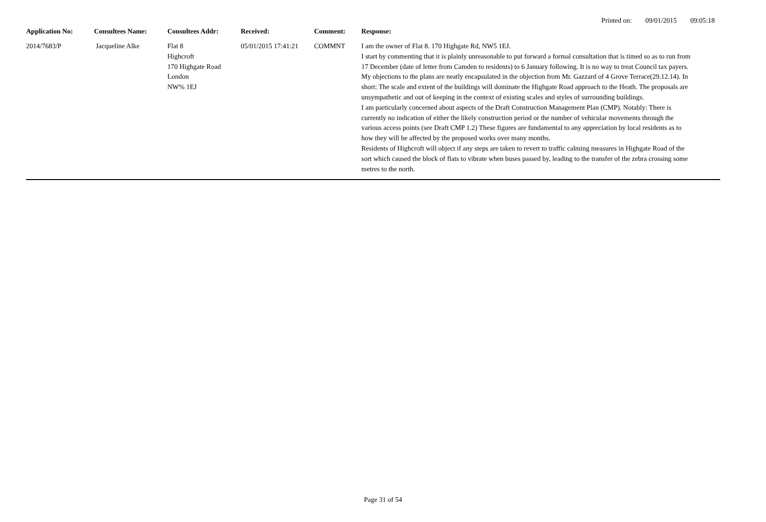Printed on: 09/01/2015 09:05:18
| Application No: | Consultees Name: | Consultees Addr: | Received: | Comment: | Response: |
| --- | --- | --- | --- | --- | --- |
| 2014/7683/P | Jacqueline Alke | Flat 8 Highcroft 170 Highgate Road London NW% 1EJ | 05/01/2015 17:41:21 | COMMNT | I am the owner of Flat 8. 170 Highgate Rd, NW5 1EJ. I start by commenting that it is plainly unreasonable to put forward a formal consultation that is timed so as to run from 17 December (date of letter from Camden to residents) to 6 January following. It is no way to treat Council tax payers. My objections to the plans are neatly encapsulated in the objection from Mr. Gazzard of 4 Grove Terrace(29.12.14). In short: The scale and extent of the buildings will dominate the Highgate Road approach to the Heath. The proposals are unsympathetic and out of keeping in the context of existing scales and styles of surrounding buildings. I am particularly concerned about aspects of the Draft Construction Management Plan (CMP). Notably: There is currently no indication of either the likely construction period or the number of vehicular movements through the various access points (see Draft CMP 1.2) These figures are fundamental to any appreciation by local residents as to how they will be affected by the proposed works over many months. Residents of Highcroft will object if any steps are taken to revert to traffic calming measures in Highgate Road of the sort which caused the block of flats to vibrate when buses passed by, leading to the transfer of the zebra crossing some metres to the north. |
Page 31 of 54